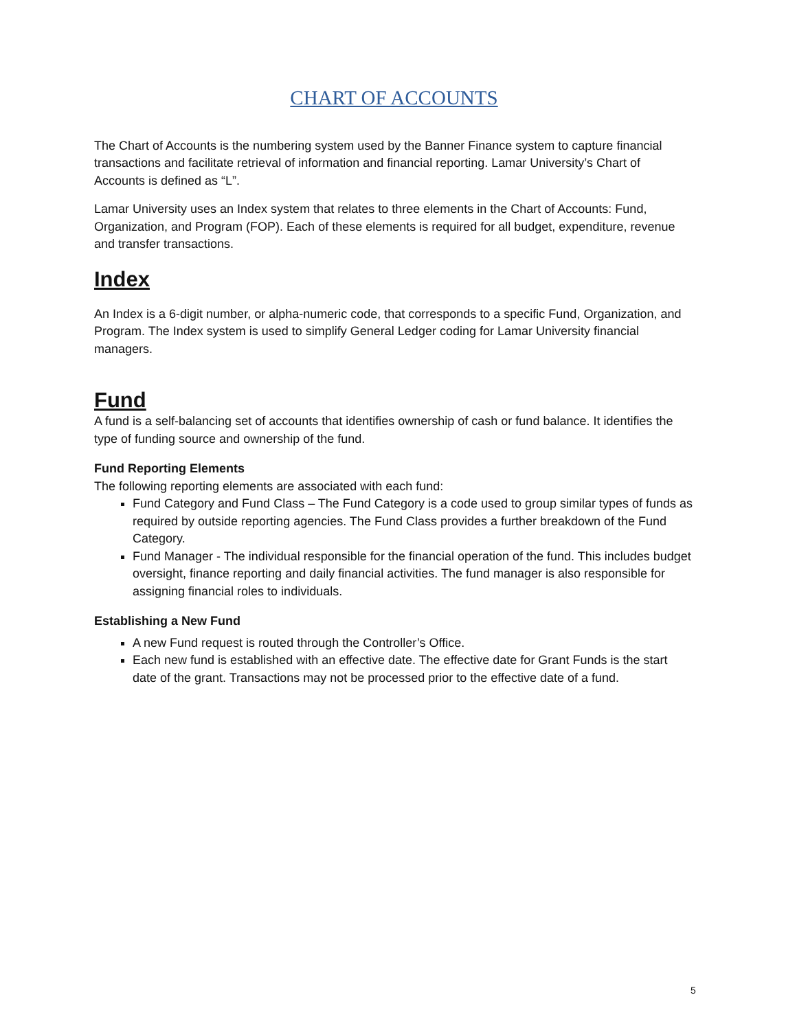CHART OF ACCOUNTS
The Chart of Accounts is the numbering system used by the Banner Finance system to capture financial transactions and facilitate retrieval of information and financial reporting. Lamar University’s Chart of Accounts is defined as “L”.
Lamar University uses an Index system that relates to three elements in the Chart of Accounts: Fund, Organization, and Program (FOP). Each of these elements is required for all budget, expenditure, revenue and transfer transactions.
Index
An Index is a 6-digit number, or alpha-numeric code, that corresponds to a specific Fund, Organization, and Program. The Index system is used to simplify General Ledger coding for Lamar University financial managers.
Fund
A fund is a self-balancing set of accounts that identifies ownership of cash or fund balance. It identifies the type of funding source and ownership of the fund.
Fund Reporting Elements
The following reporting elements are associated with each fund:
Fund Category and Fund Class – The Fund Category is a code used to group similar types of funds as required by outside reporting agencies. The Fund Class provides a further breakdown of the Fund Category.
Fund Manager - The individual responsible for the financial operation of the fund. This includes budget oversight, finance reporting and daily financial activities. The fund manager is also responsible for assigning financial roles to individuals.
Establishing a New Fund
A new Fund request is routed through the Controller’s Office.
Each new fund is established with an effective date. The effective date for Grant Funds is the start date of the grant. Transactions may not be processed prior to the effective date of a fund.
5